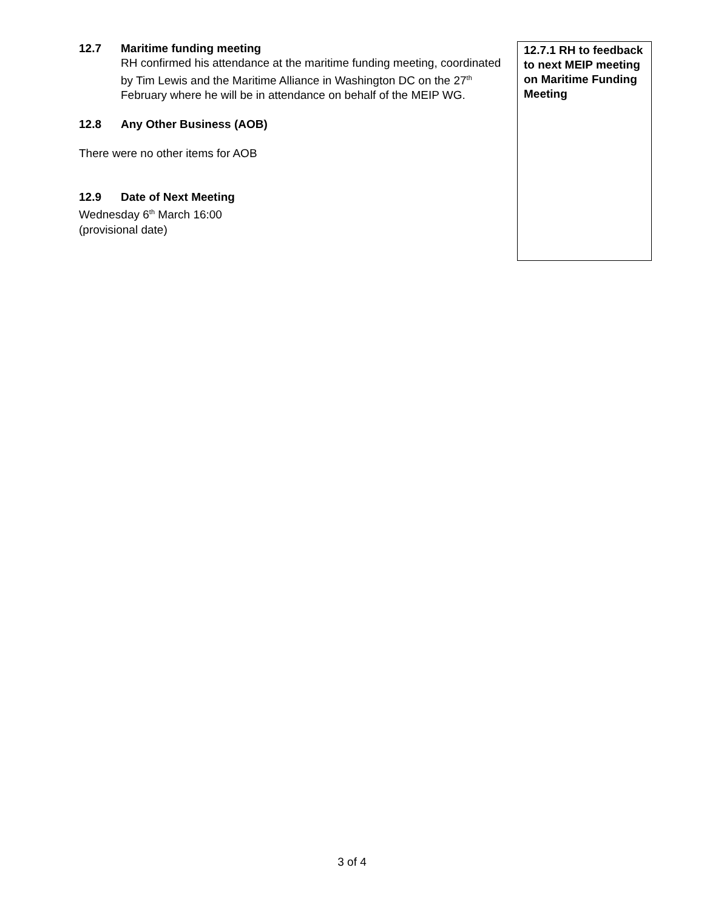12.7 Maritime funding meeting
RH confirmed his attendance at the maritime funding meeting, coordinated by Tim Lewis and the Maritime Alliance in Washington DC on the 27<sup>th</sup> February where he will be in attendance on behalf of the MEIP WG.
12.8 Any Other Business (AOB)
There were no other items for AOB
12.9 Date of Next Meeting
Wednesday 6<sup>th</sup> March 16:00
(provisional date)
12.7.1 RH to feedback to next MEIP meeting on Maritime Funding Meeting
3 of 4